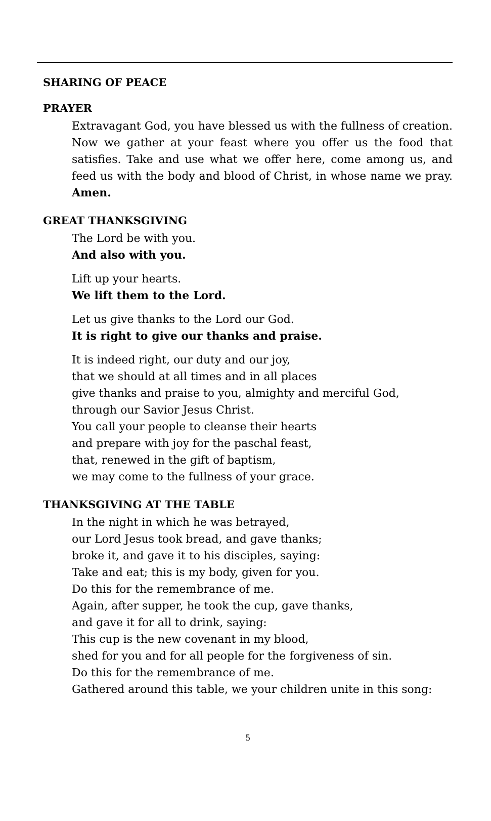SHARING OF PEACE
PRAYER
Extravagant God, you have blessed us with the fullness of creation. Now we gather at your feast where you offer us the food that satisfies. Take and use what we offer here, come among us, and feed us with the body and blood of Christ, in whose name we pray. Amen.
GREAT THANKSGIVING
The Lord be with you.
And also with you.
Lift up your hearts.
We lift them to the Lord.
Let us give thanks to the Lord our God.
It is right to give our thanks and praise.
It is indeed right, our duty and our joy,
that we should at all times and in all places
give thanks and praise to you, almighty and merciful God,
through our Savior Jesus Christ.
You call your people to cleanse their hearts
and prepare with joy for the paschal feast,
that, renewed in the gift of baptism,
we may come to the fullness of your grace.
THANKSGIVING AT THE TABLE
In the night in which he was betrayed,
our Lord Jesus took bread, and gave thanks;
broke it, and gave it to his disciples, saying:
Take and eat; this is my body, given for you.
Do this for the remembrance of me.
Again, after supper, he took the cup, gave thanks,
and gave it for all to drink, saying:
This cup is the new covenant in my blood,
shed for you and for all people for the forgiveness of sin.
Do this for the remembrance of me.
Gathered around this table, we your children unite in this song:
5